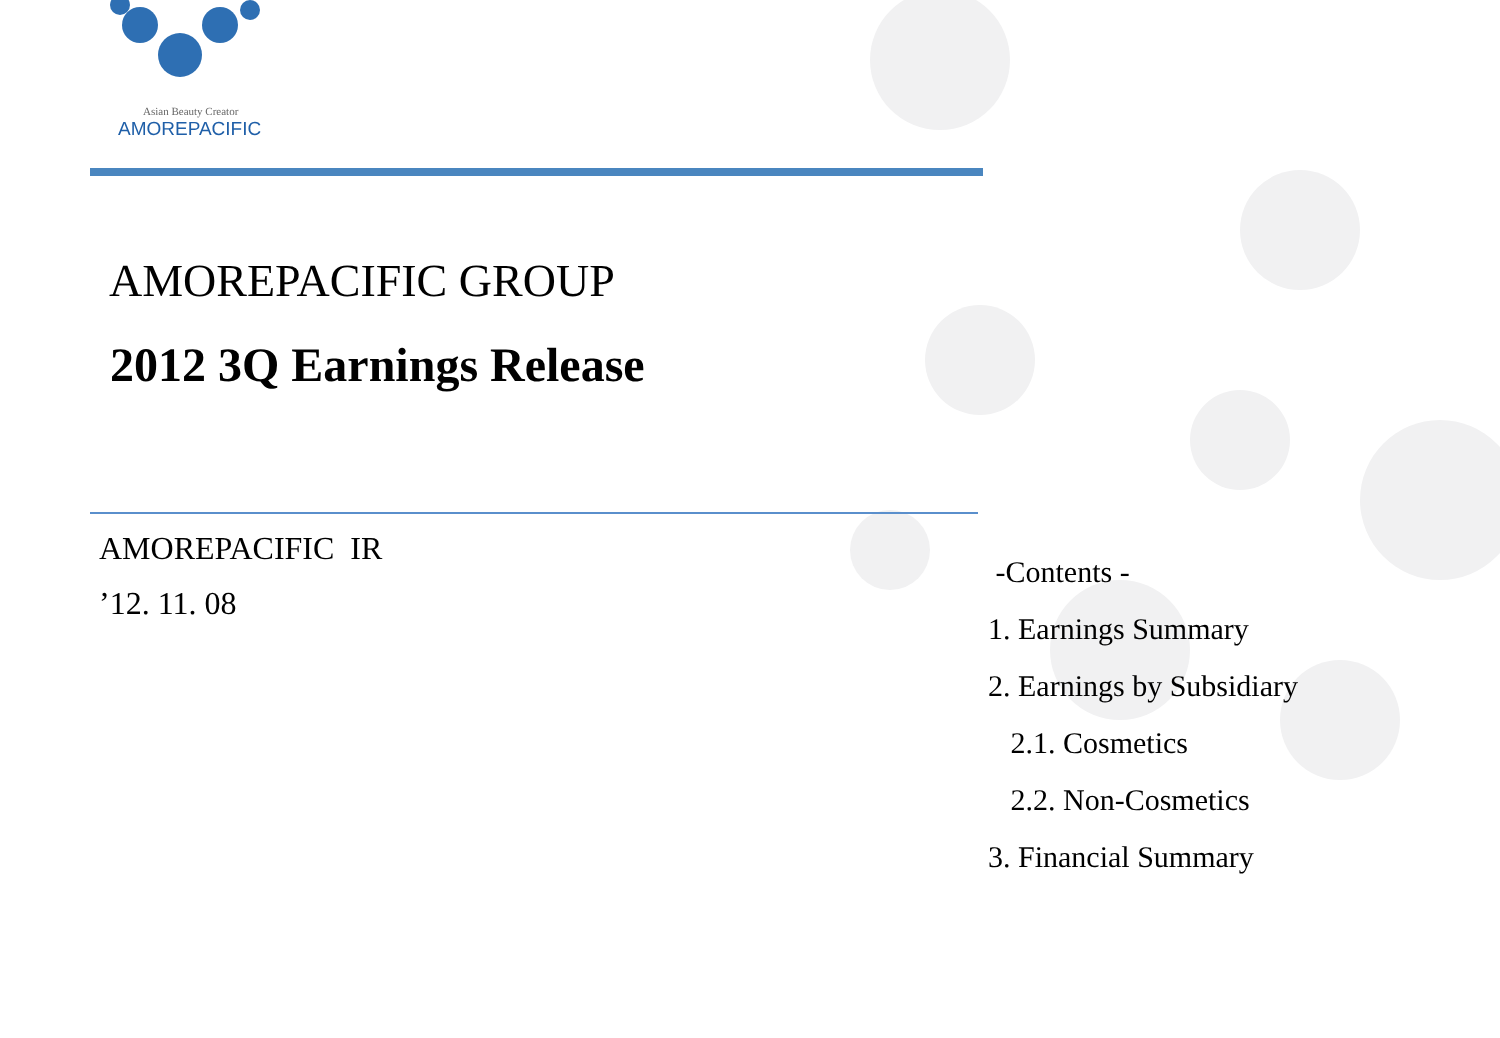Asian Beauty Creator
AMOREPACIFIC
AMOREPACIFIC GROUP
2012 3Q Earnings Release
AMOREPACIFIC IR
’12. 11. 08
-Contents -
1. Earnings Summary
2. Earnings by Subsidiary
2.1. Cosmetics
2.2. Non-Cosmetics
3. Financial Summary